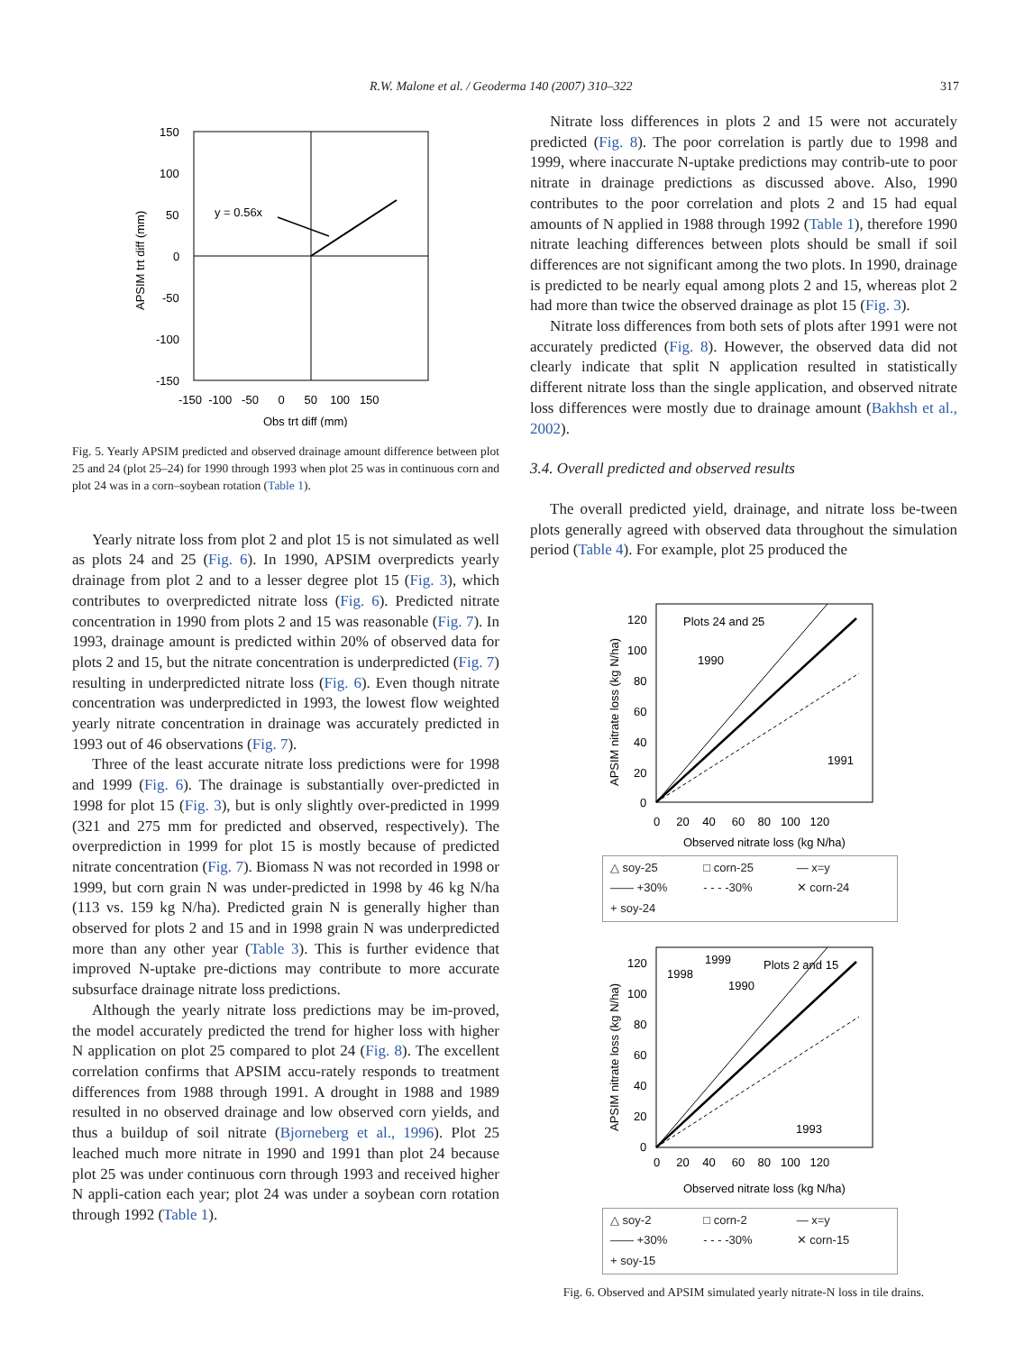R.W. Malone et al. / Geoderma 140 (2007) 310–322 317
y = 0.56x
150
100
50
0
-50
-100
-150
-150 -100 -50 0 50 100 150
Obs trt diff (mm)
APSIM trt diff (mm)
Fig. 5. Yearly APSIM predicted and observed drainage amount difference between plot 25 and 24 (plot 25–24) for 1990 through 1993 when plot 25 was in continuous corn and plot 24 was in a corn–soybean rotation (Table 1).
Yearly nitrate loss from plot 2 and plot 15 is not simulated as well as plots 24 and 25 (Fig. 6). In 1990, APSIM overpredicts yearly drainage from plot 2 and to a lesser degree plot 15 (Fig. 3), which contributes to overpredicted nitrate loss (Fig. 6). Predicted nitrate concentration in 1990 from plots 2 and 15 was reasonable (Fig. 7). In 1993, drainage amount is predicted within 20% of observed data for plots 2 and 15, but the nitrate concentration is underpredicted (Fig. 7) resulting in underpredicted nitrate loss (Fig. 6). Even though nitrate concentration was underpredicted in 1993, the lowest flow weighted yearly nitrate concentration in drainage was accurately predicted in 1993 out of 46 observations (Fig. 7).
Three of the least accurate nitrate loss predictions were for 1998 and 1999 (Fig. 6). The drainage is substantially over-predicted in 1998 for plot 15 (Fig. 3), but is only slightly over-predicted in 1999 (321 and 275 mm for predicted and observed, respectively). The overprediction in 1999 for plot 15 is mostly because of predicted nitrate concentration (Fig. 7). Biomass N was not recorded in 1998 or 1999, but corn grain N was under-predicted in 1998 by 46 kg N/ha (113 vs. 159 kg N/ha). Predicted grain N is generally higher than observed for plots 2 and 15 and in 1998 grain N was underpredicted more than any other year (Table 3). This is further evidence that improved N-uptake pre-dictions may contribute to more accurate subsurface drainage nitrate loss predictions.
Although the yearly nitrate loss predictions may be im-proved, the model accurately predicted the trend for higher loss with higher N application on plot 25 compared to plot 24 (Fig. 8). The excellent correlation confirms that APSIM accu-rately responds to treatment differences from 1988 through 1991. A drought in 1988 and 1989 resulted in no observed drainage and low observed corn yields, and thus a buildup of soil nitrate (Bjorneberg et al., 1996). Plot 25 leached much more nitrate in 1990 and 1991 than plot 24 because plot 25 was under continuous corn through 1993 and received higher N appli-cation each year; plot 24 was under a soybean corn rotation through 1992 (Table 1).
Nitrate loss differences in plots 2 and 15 were not accurately predicted (Fig. 8). The poor correlation is partly due to 1998 and 1999, where inaccurate N-uptake predictions may contrib-ute to poor nitrate in drainage predictions as discussed above. Also, 1990 contributes to the poor correlation and plots 2 and 15 had equal amounts of N applied in 1988 through 1992 (Table 1), therefore 1990 nitrate leaching differences between plots should be small if soil differences are not significant among the two plots. In 1990, drainage is predicted to be nearly equal among plots 2 and 15, whereas plot 2 had more than twice the observed drainage as plot 15 (Fig. 3).
Nitrate loss differences from both sets of plots after 1991 were not accurately predicted (Fig. 8). However, the observed data did not clearly indicate that split N application resulted in statistically different nitrate loss than the single application, and observed nitrate loss differences were mostly due to drainage amount (Bakhsh et al., 2002).
3.4. Overall predicted and observed results
The overall predicted yield, drainage, and nitrate loss be-tween plots generally agreed with observed data throughout the simulation period (Table 4). For example, plot 25 produced the
Plots 24 and 25
1990
1991
120
100
80
60
40
20
0
0 20 40 60 80 100 120
Observed nitrate loss (kg N/ha)
APSIM nitrate loss (kg N/ha)
△ soy-25 □ corn-25 — x=y —— +30% - - - -30% ✕ corn-24 + soy-24
1998
1999
1990
Plots 2 and 15
1993
120
100
80
60
40
20
0
0 20 40 60 80 100 120
Observed nitrate loss (kg N/ha)
APSIM nitrate loss (kg N/ha)
△ soy-2 □ corn-2 — x=y —— +30% - - - -30% ✕ corn-15 + soy-15
Fig. 6. Observed and APSIM simulated yearly nitrate-N loss in tile drains.